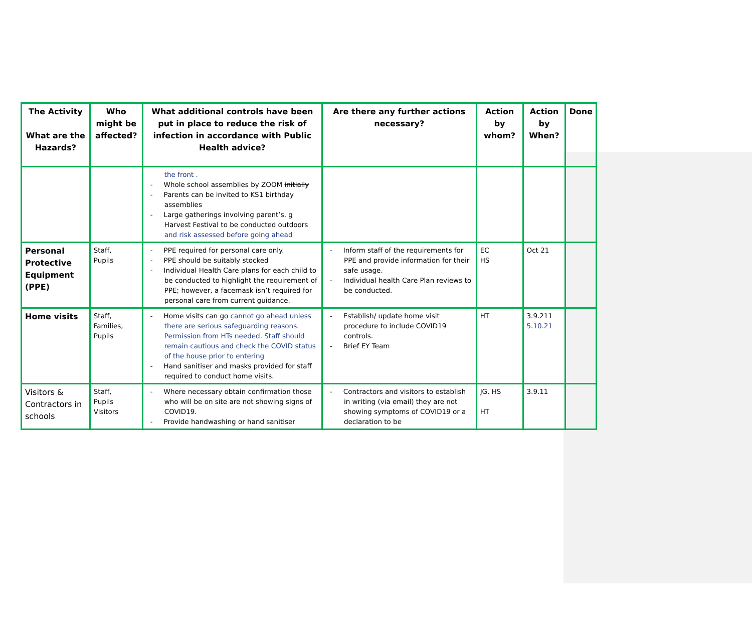| The Activity What are the Hazards? | Who might be affected? | What additional controls have been put in place to reduce the risk of infection in accordance with Public Health advice? | Are there any further actions necessary? | Action by whom? | Action by When? | Done |
| --- | --- | --- | --- | --- | --- | --- |
| | | the front . Whole school assemblies by ZOOM initially Parents can be invited to KS1 birthday assemblies Large gatherings involving parent’s. g Harvest Festival to be conducted outdoors and risk assessed before going ahead | | | | |
| Personal Protective Equipment (PPE) | Staff, Pupils | PPE required for personal care only. PPE should be suitably stocked Individual Health Care plans for each child to be conducted to highlight the requirement of PPE; however, a facemask isn’t required for personal care from current guidance. | Inform staff of the requirements for PPE and provide information for their safe usage. Individual health Care Plan reviews to be conducted. | EC HS | Oct 21 | |
| Home visits | Staff, Families, Pupils | Home visits can go cannot go ahead unless there are serious safeguarding reasons. Permission from HTs needed. Staff should remain cautious and check the COVID status of the house prior to entering Hand sanitiser and masks provided for staff required to conduct home visits. | Establish/ update home visit procedure to include COVID19 controls. Brief EY Team | HT | 3.9.211 5.10.21 | |
| Visitors & Contractors in schools | Staff, Pupils Visitors | Where necessary obtain confirmation those who will be on site are not showing signs of COVID19. Provide handwashing or hand sanitiser | Contractors and visitors to establish in writing (via email) they are not showing symptoms of COVID19 or a declaration to be | JG. HS HT | 3.9.11 | |